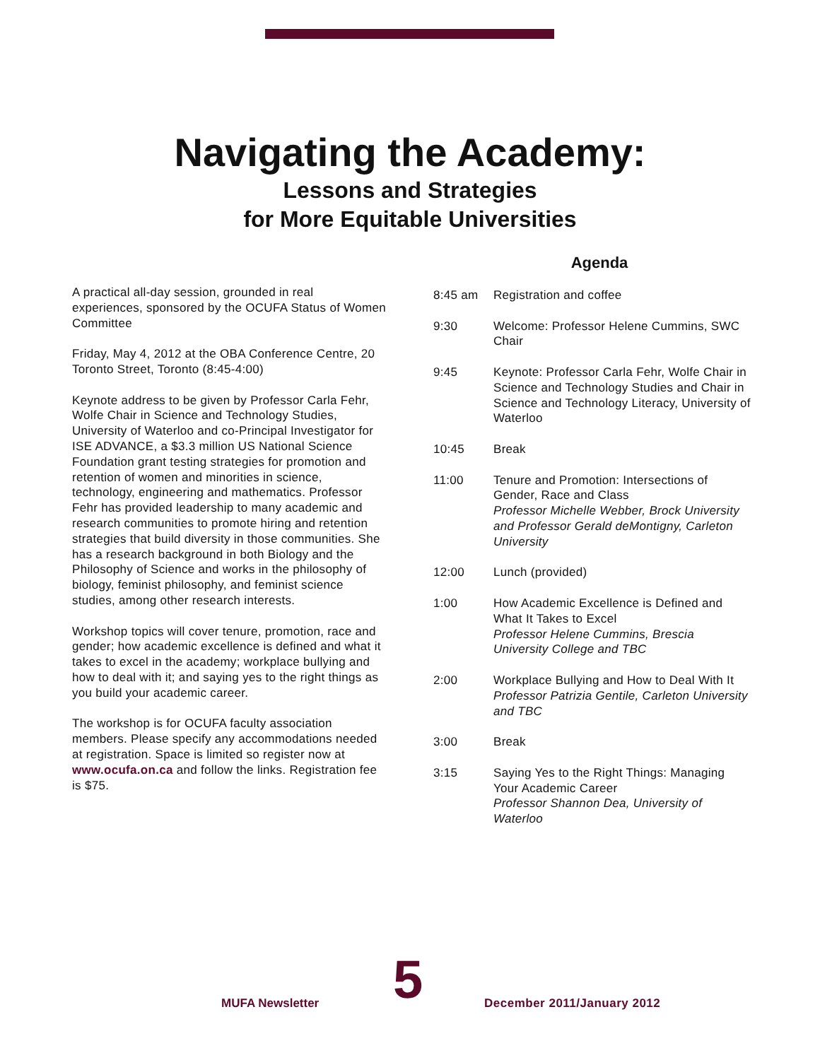Navigating the Academy:
Lessons and Strategies
for More Equitable Universities
A practical all-day session, grounded in real experiences, sponsored by the OCUFA Status of Women Committee
Friday, May 4, 2012 at the OBA Conference Centre, 20 Toronto Street, Toronto (8:45-4:00)
Keynote address to be given by Professor Carla Fehr, Wolfe Chair in Science and Technology Studies, University of Waterloo and co-Principal Investigator for ISE ADVANCE, a $3.3 million US National Science Foundation grant testing strategies for promotion and retention of women and minorities in science, technology, engineering and mathematics. Professor Fehr has provided leadership to many academic and research communities to promote hiring and retention strategies that build diversity in those communities. She has a research background in both Biology and the Philosophy of Science and works in the philosophy of biology, feminist philosophy, and feminist science studies, among other research interests.
Workshop topics will cover tenure, promotion, race and gender; how academic excellence is defined and what it takes to excel in the academy; workplace bullying and how to deal with it; and saying yes to the right things as you build your academic career.
The workshop is for OCUFA faculty association members. Please specify any accommodations needed at registration. Space is limited so register now at www.ocufa.on.ca and follow the links. Registration fee is $75.
Agenda
| 8:45 am | Registration and coffee |
| 9:30 | Welcome: Professor Helene Cummins, SWC Chair |
| 9:45 | Keynote: Professor Carla Fehr, Wolfe Chair in Science and Technology Studies and Chair in Science and Technology Literacy, University of Waterloo |
| 10:45 | Break |
| 11:00 | Tenure and Promotion: Intersections of Gender, Race and Class Professor Michelle Webber, Brock University and Professor Gerald deMontigny, Carleton University |
| 12:00 | Lunch (provided) |
| 1:00 | How Academic Excellence is Defined and What It Takes to Excel Professor Helene Cummins, Brescia University College and TBC |
| 2:00 | Workplace Bullying and How to Deal With It Professor Patrizia Gentile, Carleton University and TBC |
| 3:00 | Break |
| 3:15 | Saying Yes to the Right Things: Managing Your Academic Career Professor Shannon Dea, University of Waterloo |
MUFA Newsletter 5 December 2011/January 2012